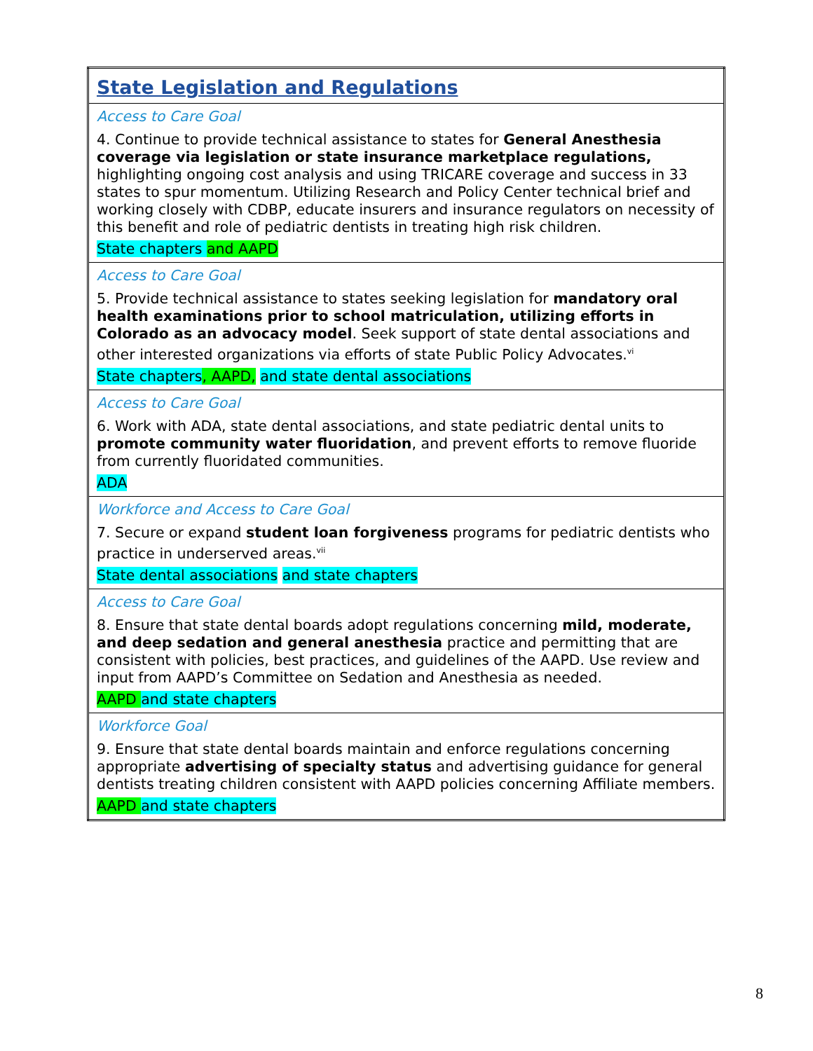| State Legislation and Regulations |
| Access to Care Goal 4. Continue to provide technical assistance to states for General Anesthesia coverage via legislation or state insurance marketplace regulations, highlighting ongoing cost analysis and using TRICARE coverage and success in 33 states to spur momentum. Utilizing Research and Policy Center technical brief and working closely with CDBP, educate insurers and insurance regulators on necessity of this benefit and role of pediatric dentists in treating high risk children. State chapters and AAPD |
| Access to Care Goal 5. Provide technical assistance to states seeking legislation for mandatory oral health examinations prior to school matriculation, utilizing efforts in Colorado as an advocacy model . Seek support of state dental associations and other interested organizations via efforts of state Public Policy Advocates.<sup>vi</sup> State chapters , AAPD, and state dental associations |
| Access to Care Goal 6. Work with ADA, state dental associations, and state pediatric dental units to promote community water fluoridation , and prevent efforts to remove fluoride from currently fluoridated communities. ADA |
| Workforce and Access to Care Goal 7. Secure or expand student loan forgiveness programs for pediatric dentists who practice in underserved areas.<sup>vii</sup> State dental associations and state chapters |
| Access to Care Goal 8. Ensure that state dental boards adopt regulations concerning mild, moderate, and deep sedation and general anesthesia practice and permitting that are consistent with policies, best practices, and guidelines of the AAPD. Use review and input from AAPD’s Committee on Sedation and Anesthesia as needed. AAPD and state chapters |
| Workforce Goal 9. Ensure that state dental boards maintain and enforce regulations concerning appropriate advertising of specialty status and advertising guidance for general dentists treating children consistent with AAPD policies concerning Affiliate members. AAPD and state chapters |
8